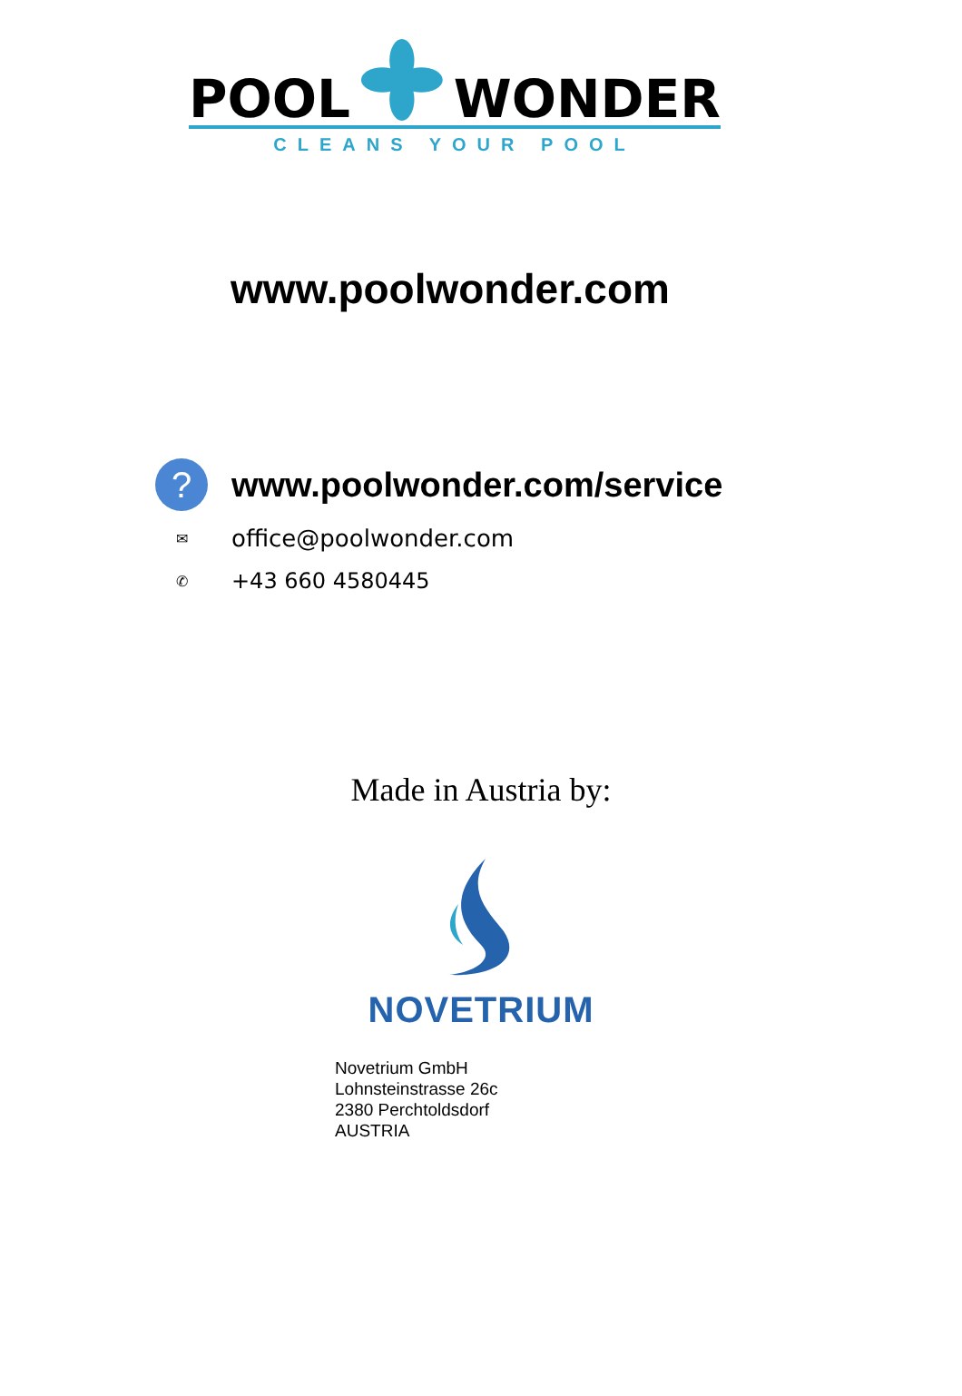POOL WONDER
CLEANS YOUR POOL
www.poolwonder.com
?
www.poolwonder.com/service
✉
office@poolwonder.com
✆
+43 660 4580445
Made in Austria by:
NOVETRIUM
Novetrium GmbH
Lohnsteinstrasse 26c
2380 Perchtoldsdorf
AUSTRIA